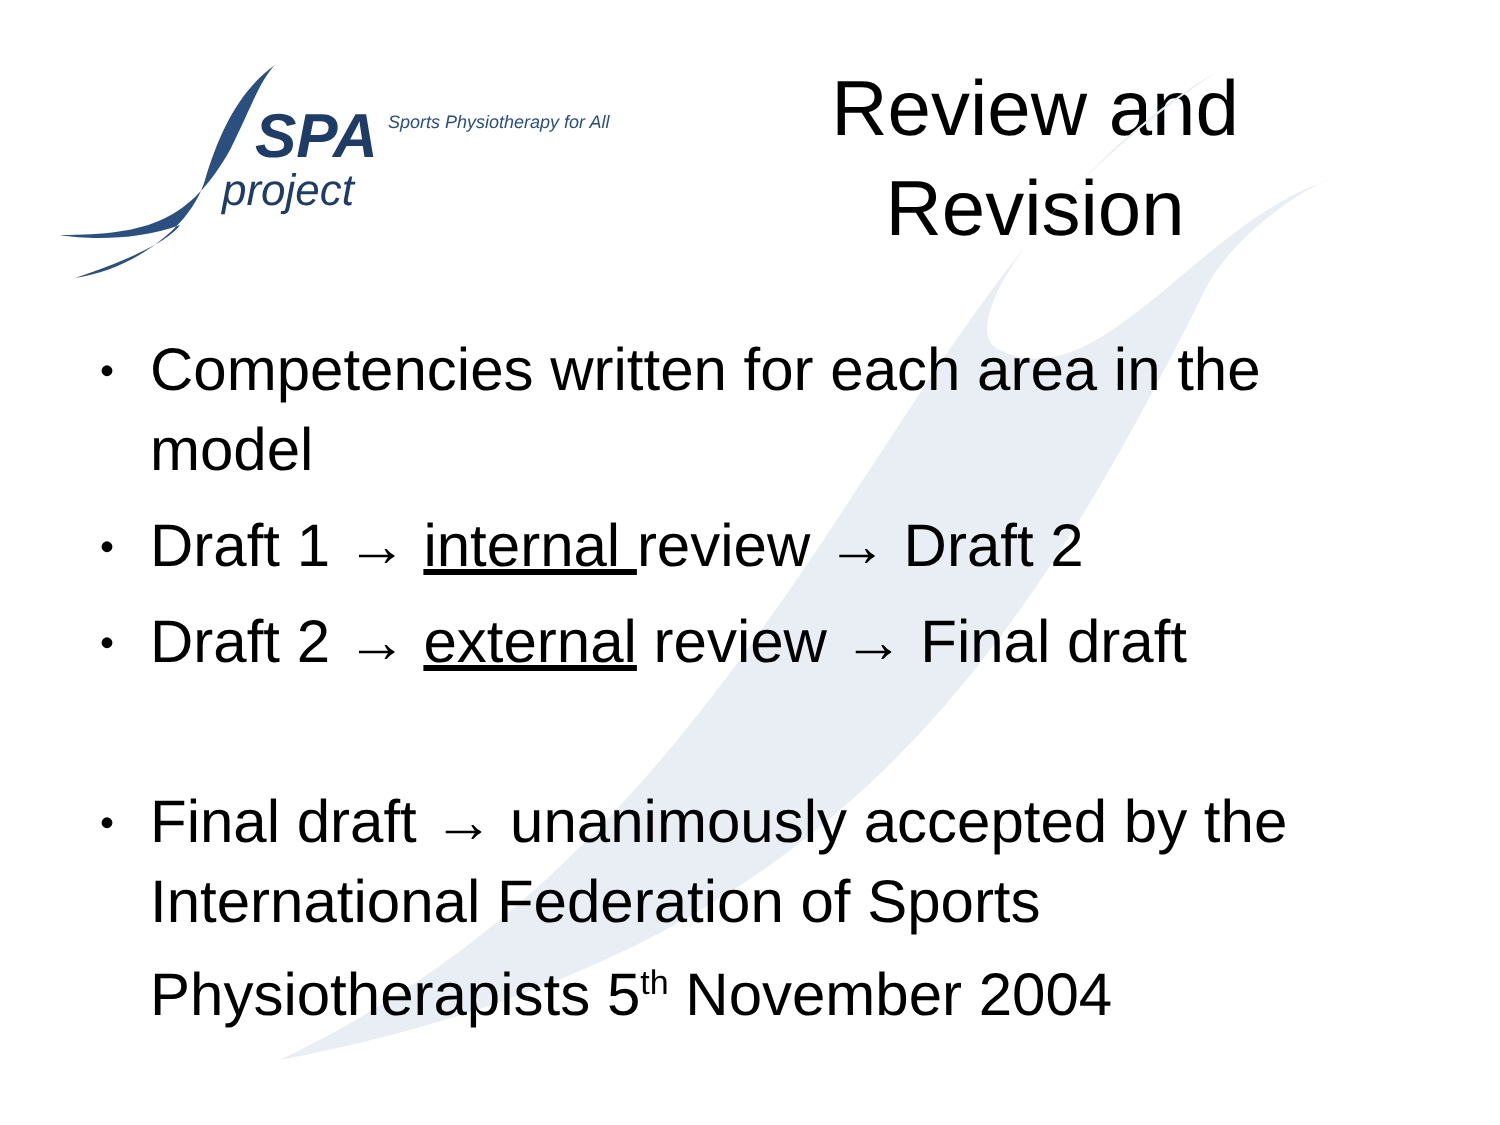SPA Sports Physiotherapy for All
project
Review and
Revision
• Competencies written for each area in the model
• Draft 1 → internal review → Draft 2
• Draft 2 → external review → Final draft
• Final draft → unanimously accepted by the International Federation of Sports Physiotherapists 5<sup>th</sup> November 2004